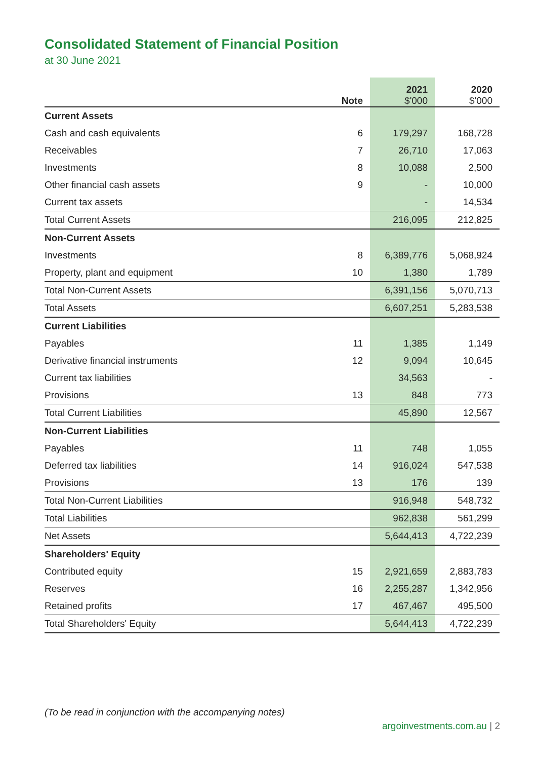Consolidated Statement of Financial Position
at 30 June 2021
| | Note | 2021 $'000 | 2020 $'000 |
| --- | --- | --- | --- |
| Current Assets | | | |
| Cash and cash equivalents | 6 | 179,297 | 168,728 |
| Receivables | 7 | 26,710 | 17,063 |
| Investments | 8 | 10,088 | 2,500 |
| Other financial cash assets | 9 | - | 10,000 |
| Current tax assets | | - | 14,534 |
| Total Current Assets | | 216,095 | 212,825 |
| Non-Current Assets | | | |
| Investments | 8 | 6,389,776 | 5,068,924 |
| Property, plant and equipment | 10 | 1,380 | 1,789 |
| Total Non-Current Assets | | 6,391,156 | 5,070,713 |
| Total Assets | | 6,607,251 | 5,283,538 |
| Current Liabilities | | | |
| Payables | 11 | 1,385 | 1,149 |
| Derivative financial instruments | 12 | 9,094 | 10,645 |
| Current tax liabilities | | 34,563 | - |
| Provisions | 13 | 848 | 773 |
| Total Current Liabilities | | 45,890 | 12,567 |
| Non-Current Liabilities | | | |
| Payables | 11 | 748 | 1,055 |
| Deferred tax liabilities | 14 | 916,024 | 547,538 |
| Provisions | 13 | 176 | 139 |
| Total Non-Current Liabilities | | 916,948 | 548,732 |
| Total Liabilities | | 962,838 | 561,299 |
| Net Assets | | 5,644,413 | 4,722,239 |
| Shareholders' Equity | | | |
| Contributed equity | 15 | 2,921,659 | 2,883,783 |
| Reserves | 16 | 2,255,287 | 1,342,956 |
| Retained profits | 17 | 467,467 | 495,500 |
| Total Shareholders' Equity | | 5,644,413 | 4,722,239 |
(To be read in conjunction with the accompanying notes)
argoinvestments.com.au | 2